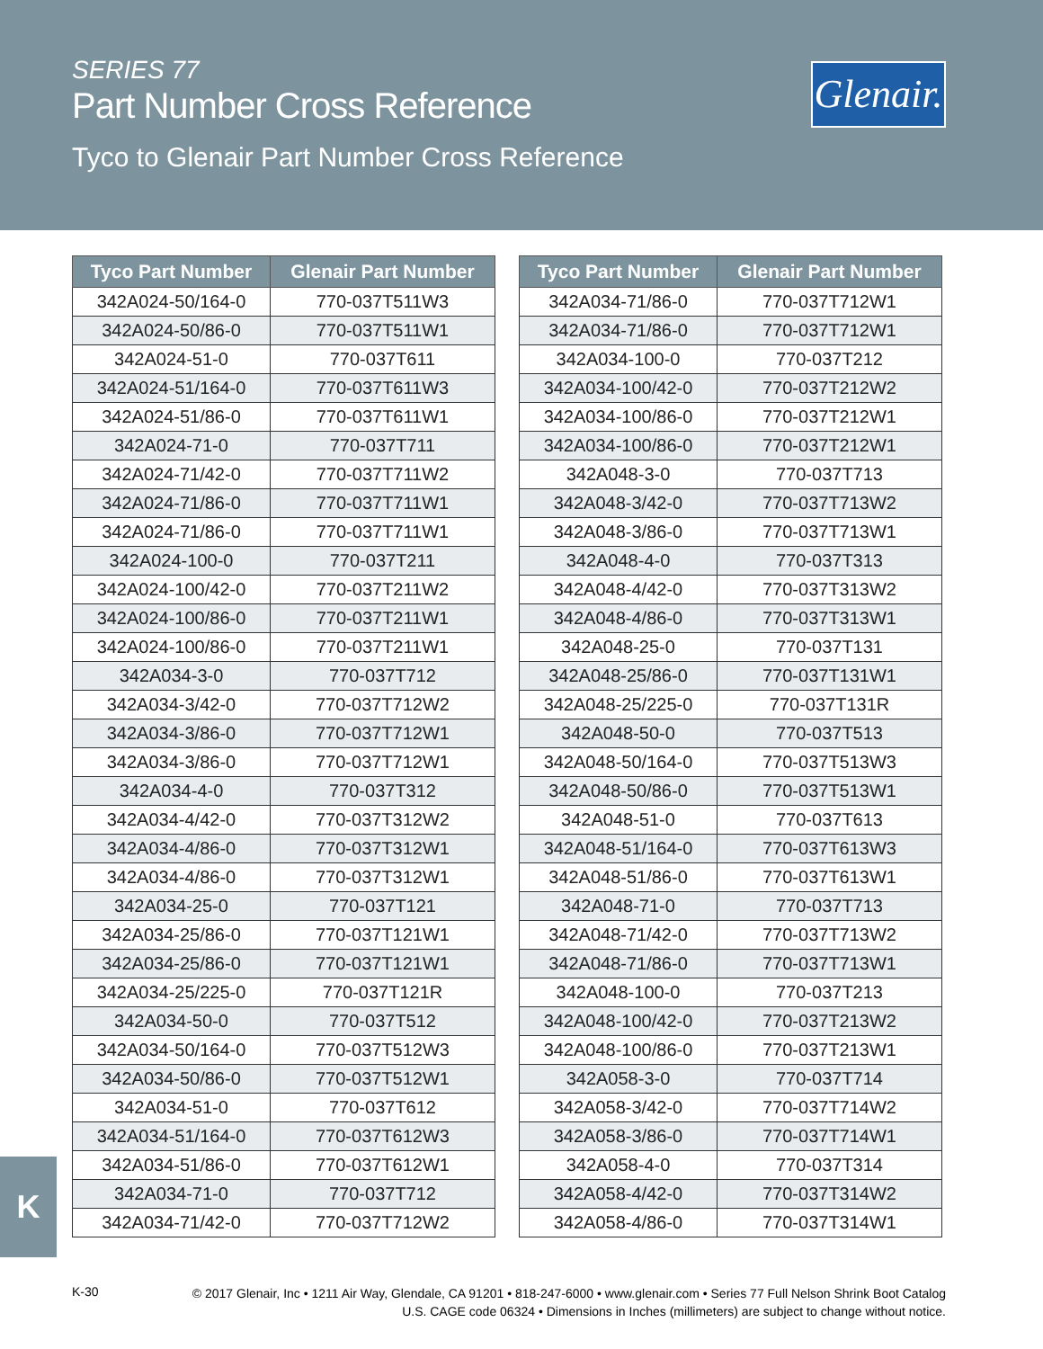SERIES 77
Part Number Cross Reference
Tyco to Glenair Part Number Cross Reference
Glenair.
| Tyco Part Number | Glenair Part Number |
| --- | --- |
| 342A024-50/164-0 | 770-037T511W3 |
| 342A024-50/86-0 | 770-037T511W1 |
| 342A024-51-0 | 770-037T611 |
| 342A024-51/164-0 | 770-037T611W3 |
| 342A024-51/86-0 | 770-037T611W1 |
| 342A024-71-0 | 770-037T711 |
| 342A024-71/42-0 | 770-037T711W2 |
| 342A024-71/86-0 | 770-037T711W1 |
| 342A024-71/86-0 | 770-037T711W1 |
| 342A024-100-0 | 770-037T211 |
| 342A024-100/42-0 | 770-037T211W2 |
| 342A024-100/86-0 | 770-037T211W1 |
| 342A024-100/86-0 | 770-037T211W1 |
| 342A034-3-0 | 770-037T712 |
| 342A034-3/42-0 | 770-037T712W2 |
| 342A034-3/86-0 | 770-037T712W1 |
| 342A034-3/86-0 | 770-037T712W1 |
| 342A034-4-0 | 770-037T312 |
| 342A034-4/42-0 | 770-037T312W2 |
| 342A034-4/86-0 | 770-037T312W1 |
| 342A034-4/86-0 | 770-037T312W1 |
| 342A034-25-0 | 770-037T121 |
| 342A034-25/86-0 | 770-037T121W1 |
| 342A034-25/86-0 | 770-037T121W1 |
| 342A034-25/225-0 | 770-037T121R |
| 342A034-50-0 | 770-037T512 |
| 342A034-50/164-0 | 770-037T512W3 |
| 342A034-50/86-0 | 770-037T512W1 |
| 342A034-51-0 | 770-037T612 |
| 342A034-51/164-0 | 770-037T612W3 |
| 342A034-51/86-0 | 770-037T612W1 |
| 342A034-71-0 | 770-037T712 |
| 342A034-71/42-0 | 770-037T712W2 |
| Tyco Part Number | Glenair Part Number |
| --- | --- |
| 342A034-71/86-0 | 770-037T712W1 |
| 342A034-71/86-0 | 770-037T712W1 |
| 342A034-100-0 | 770-037T212 |
| 342A034-100/42-0 | 770-037T212W2 |
| 342A034-100/86-0 | 770-037T212W1 |
| 342A034-100/86-0 | 770-037T212W1 |
| 342A048-3-0 | 770-037T713 |
| 342A048-3/42-0 | 770-037T713W2 |
| 342A048-3/86-0 | 770-037T713W1 |
| 342A048-4-0 | 770-037T313 |
| 342A048-4/42-0 | 770-037T313W2 |
| 342A048-4/86-0 | 770-037T313W1 |
| 342A048-25-0 | 770-037T131 |
| 342A048-25/86-0 | 770-037T131W1 |
| 342A048-25/225-0 | 770-037T131R |
| 342A048-50-0 | 770-037T513 |
| 342A048-50/164-0 | 770-037T513W3 |
| 342A048-50/86-0 | 770-037T513W1 |
| 342A048-51-0 | 770-037T613 |
| 342A048-51/164-0 | 770-037T613W3 |
| 342A048-51/86-0 | 770-037T613W1 |
| 342A048-71-0 | 770-037T713 |
| 342A048-71/42-0 | 770-037T713W2 |
| 342A048-71/86-0 | 770-037T713W1 |
| 342A048-100-0 | 770-037T213 |
| 342A048-100/42-0 | 770-037T213W2 |
| 342A048-100/86-0 | 770-037T213W1 |
| 342A058-3-0 | 770-037T714 |
| 342A058-3/42-0 | 770-037T714W2 |
| 342A058-3/86-0 | 770-037T714W1 |
| 342A058-4-0 | 770-037T314 |
| 342A058-4/42-0 | 770-037T314W2 |
| 342A058-4/86-0 | 770-037T314W1 |
K
K-30
© 2017 Glenair, Inc • 1211 Air Way, Glendale, CA 91201 • 818-247-6000 • www.glenair.com • Series 77 Full Nelson Shrink Boot Catalog
U.S. CAGE code 06324 • Dimensions in Inches (millimeters) are subject to change without notice.